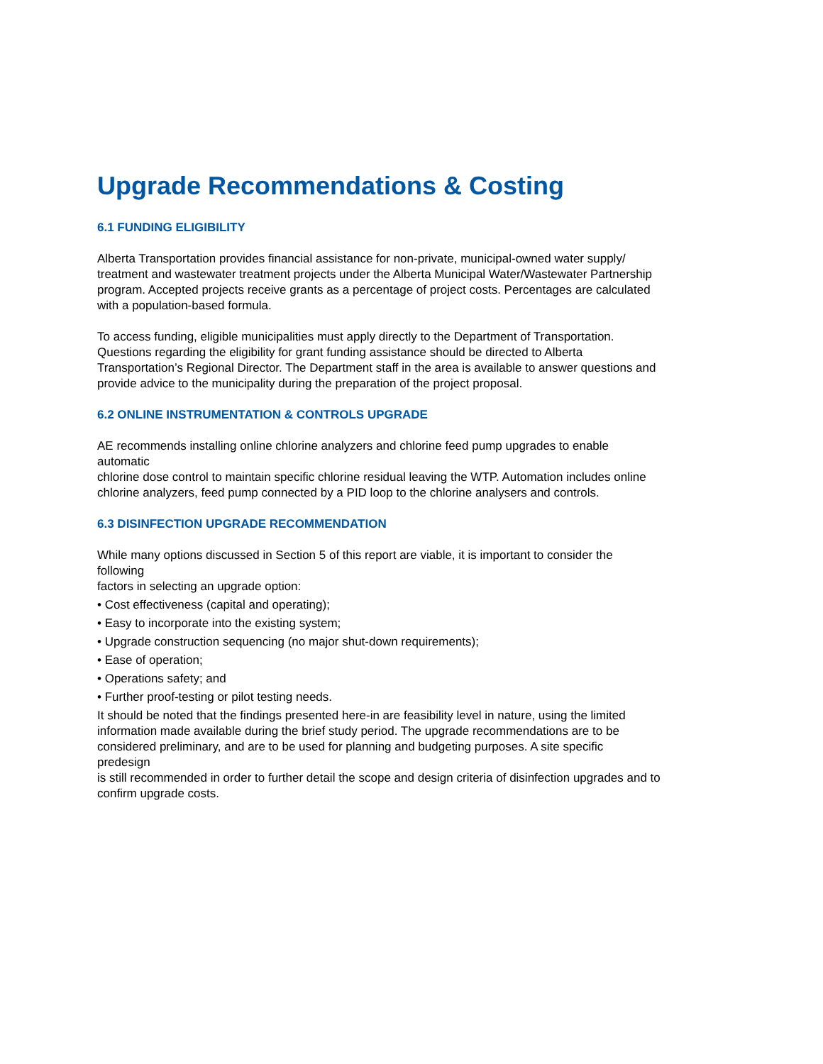Upgrade Recommendations & Costing
6.1 FUNDING ELIGIBILITY
Alberta Transportation provides financial assistance for non-private, municipal-owned water supply/
treatment and wastewater treatment projects under the Alberta Municipal Water/Wastewater Partnership
program. Accepted projects receive grants as a percentage of project costs. Percentages are calculated
with a population-based formula.
To access funding, eligible municipalities must apply directly to the Department of Transportation.
Questions regarding the eligibility for grant funding assistance should be directed to Alberta
Transportation’s Regional Director. The Department staff in the area is available to answer questions and
provide advice to the municipality during the preparation of the project proposal.
6.2 ONLINE INSTRUMENTATION & CONTROLS UPGRADE
AE recommends installing online chlorine analyzers and chlorine feed pump upgrades to enable
automatic
chlorine dose control to maintain specific chlorine residual leaving the WTP. Automation includes online
chlorine analyzers, feed pump connected by a PID loop to the chlorine analysers and controls.
6.3 DISINFECTION UPGRADE RECOMMENDATION
While many options discussed in Section 5 of this report are viable, it is important to consider the
following
factors in selecting an upgrade option:
• Cost effectiveness (capital and operating);
• Easy to incorporate into the existing system;
• Upgrade construction sequencing (no major shut-down requirements);
• Ease of operation;
• Operations safety; and
• Further proof-testing or pilot testing needs.
It should be noted that the findings presented here-in are feasibility level in nature, using the limited
information made available during the brief study period. The upgrade recommendations are to be
considered preliminary, and are to be used for planning and budgeting purposes. A site specific
predesign
is still recommended in order to further detail the scope and design criteria of disinfection upgrades and to
confirm upgrade costs.